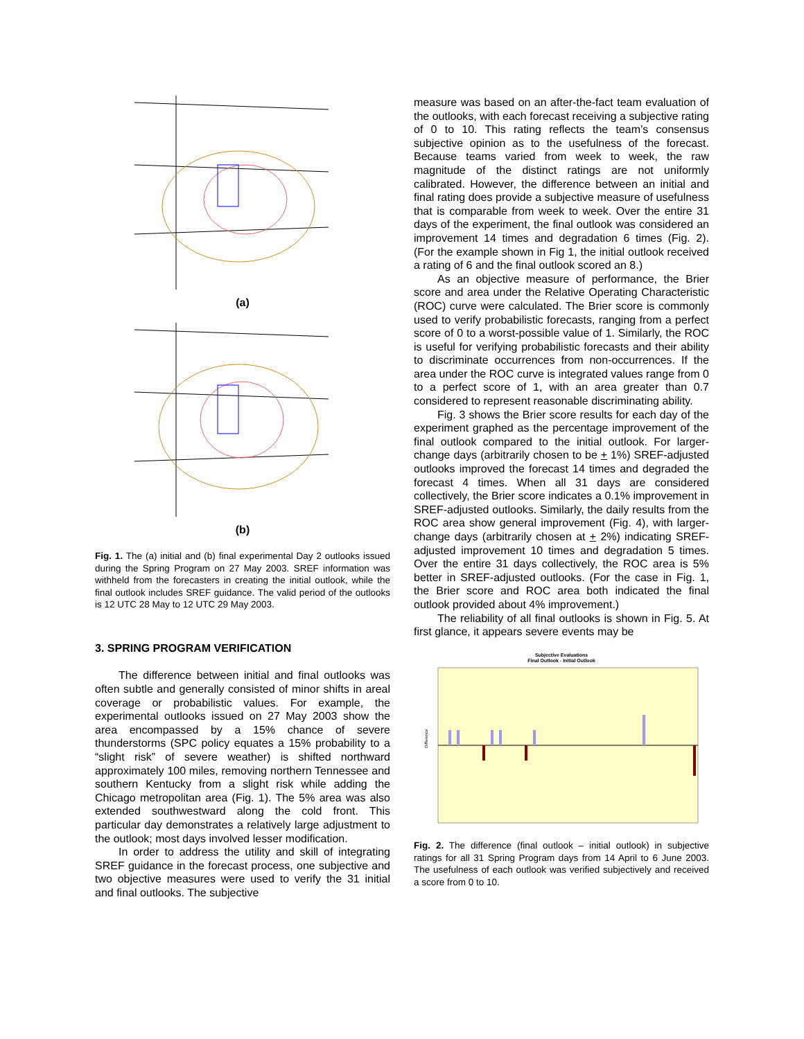(a)
(b)
Fig. 1. The (a) initial and (b) final experimental Day 2 outlooks issued during the Spring Program on 27 May 2003. SREF information was withheld from the forecasters in creating the initial outlook, while the final outlook includes SREF guidance. The valid period of the outlooks is 12 UTC 28 May to 12 UTC 29 May 2003.
3. SPRING PROGRAM VERIFICATION
The difference between initial and final outlooks was often subtle and generally consisted of minor shifts in areal coverage or probabilistic values. For example, the experimental outlooks issued on 27 May 2003 show the area encompassed by a 15% chance of severe thunderstorms (SPC policy equates a 15% probability to a “slight risk” of severe weather) is shifted northward approximately 100 miles, removing northern Tennessee and southern Kentucky from a slight risk while adding the Chicago metropolitan area (Fig. 1). The 5% area was also extended southwestward along the cold front. This particular day demonstrates a relatively large adjustment to the outlook; most days involved lesser modification.
In order to address the utility and skill of integrating SREF guidance in the forecast process, one subjective and two objective measures were used to verify the 31 initial and final outlooks. The subjective
measure was based on an after-the-fact team evaluation of the outlooks, with each forecast receiving a subjective rating of 0 to 10. This rating reflects the team’s consensus subjective opinion as to the usefulness of the forecast. Because teams varied from week to week, the raw magnitude of the distinct ratings are not uniformly calibrated. However, the difference between an initial and final rating does provide a subjective measure of usefulness that is comparable from week to week. Over the entire 31 days of the experiment, the final outlook was considered an improvement 14 times and degradation 6 times (Fig. 2). (For the example shown in Fig 1, the initial outlook received a rating of 6 and the final outlook scored an 8.)
As an objective measure of performance, the Brier score and area under the Relative Operating Characteristic (ROC) curve were calculated. The Brier score is commonly used to verify probabilistic forecasts, ranging from a perfect score of 0 to a worst-possible value of 1. Similarly, the ROC is useful for verifying probabilistic forecasts and their ability to discriminate occurrences from non-occurrences. If the area under the ROC curve is integrated values range from 0 to a perfect score of 1, with an area greater than 0.7 considered to represent reasonable discriminating ability.
Fig. 3 shows the Brier score results for each day of the experiment graphed as the percentage improvement of the final outlook compared to the initial outlook. For larger-change days (arbitrarily chosen to be + 1%) SREF-adjusted outlooks improved the forecast 14 times and degraded the forecast 4 times. When all 31 days are considered collectively, the Brier score indicates a 0.1% improvement in SREF-adjusted outlooks. Similarly, the daily results from the ROC area show general improvement (Fig. 4), with larger-change days (arbitrarily chosen at + 2%) indicating SREF-adjusted improvement 10 times and degradation 5 times. Over the entire 31 days collectively, the ROC area is 5% better in SREF-adjusted outlooks. (For the case in Fig. 1, the Brier score and ROC area both indicated the final outlook provided about 4% improvement.)
The reliability of all final outlooks is shown in Fig. 5. At first glance, it appears severe events may be
Subjective Evaluations
Final Outlook - Initial Outlook
Difference
Fig. 2. The difference (final outlook – initial outlook) in subjective ratings for all 31 Spring Program days from 14 April to 6 June 2003. The usefulness of each outlook was verified subjectively and received a score from 0 to 10.